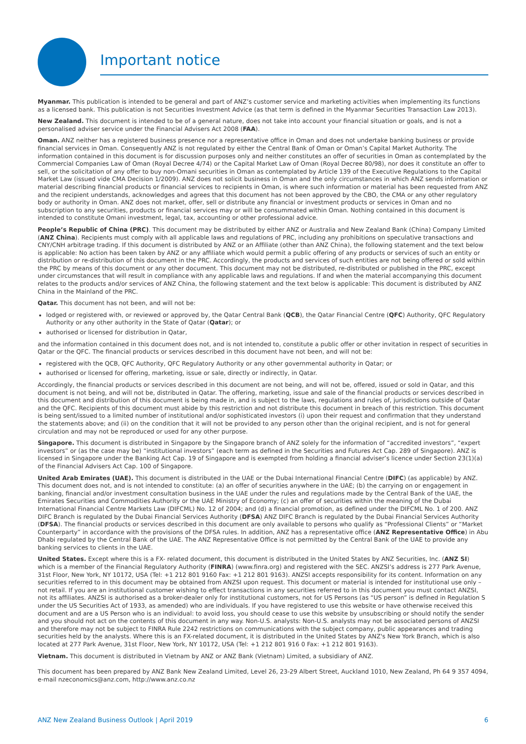Important notice
Myanmar. This publication is intended to be general and part of ANZ’s customer service and marketing activities when implementing its functions as a licensed bank. This publication is not Securities Investment Advice (as that term is defined in the Myanmar Securities Transaction Law 2013).
New Zealand. This document is intended to be of a general nature, does not take into account your financial situation or goals, and is not a personalised adviser service under the Financial Advisers Act 2008 (FAA).
Oman. ANZ neither has a registered business presence nor a representative office in Oman and does not undertake banking business or provide financial services in Oman. Consequently ANZ is not regulated by either the Central Bank of Oman or Oman’s Capital Market Authority. The information contained in this document is for discussion purposes only and neither constitutes an offer of securities in Oman as contemplated by the Commercial Companies Law of Oman (Royal Decree 4/74) or the Capital Market Law of Oman (Royal Decree 80/98), nor does it constitute an offer to sell, or the solicitation of any offer to buy non-Omani securities in Oman as contemplated by Article 139 of the Executive Regulations to the Capital Market Law (issued vide CMA Decision 1/2009). ANZ does not solicit business in Oman and the only circumstances in which ANZ sends information or material describing financial products or financial services to recipients in Oman, is where such information or material has been requested from ANZ and the recipient understands, acknowledges and agrees that this document has not been approved by the CBO, the CMA or any other regulatory body or authority in Oman. ANZ does not market, offer, sell or distribute any financial or investment products or services in Oman and no subscription to any securities, products or financial services may or will be consummated within Oman. Nothing contained in this document is intended to constitute Omani investment, legal, tax, accounting or other professional advice.
People’s Republic of China (PRC). This document may be distributed by either ANZ or Australia and New Zealand Bank (China) Company Limited (ANZ China). Recipients must comply with all applicable laws and regulations of PRC, including any prohibitions on speculative transactions and CNY/CNH arbitrage trading. If this document is distributed by ANZ or an Affiliate (other than ANZ China), the following statement and the text below is applicable: No action has been taken by ANZ or any affiliate which would permit a public offering of any products or services of such an entity or distribution or re-distribution of this document in the PRC. Accordingly, the products and services of such entities are not being offered or sold within the PRC by means of this document or any other document. This document may not be distributed, re-distributed or published in the PRC, except under circumstances that will result in compliance with any applicable laws and regulations. If and when the material accompanying this document relates to the products and/or services of ANZ China, the following statement and the text below is applicable: This document is distributed by ANZ China in the Mainland of the PRC.
Qatar. This document has not been, and will not be:
lodged or registered with, or reviewed or approved by, the Qatar Central Bank (QCB), the Qatar Financial Centre (QFC) Authority, QFC Regulatory Authority or any other authority in the State of Qatar (Qatar); or
authorised or licensed for distribution in Qatar,
and the information contained in this document does not, and is not intended to, constitute a public offer or other invitation in respect of securities in Qatar or the QFC. The financial products or services described in this document have not been, and will not be:
registered with the QCB, QFC Authority, QFC Regulatory Authority or any other governmental authority in Qatar; or
authorised or licensed for offering, marketing, issue or sale, directly or indirectly, in Qatar.
Accordingly, the financial products or services described in this document are not being, and will not be, offered, issued or sold in Qatar, and this document is not being, and will not be, distributed in Qatar. The offering, marketing, issue and sale of the financial products or services described in this document and distribution of this document is being made in, and is subject to the laws, regulations and rules of, jurisdictions outside of Qatar and the QFC. Recipients of this document must abide by this restriction and not distribute this document in breach of this restriction. This document is being sent/issued to a limited number of institutional and/or sophisticated investors (i) upon their request and confirmation that they understand the statements above; and (ii) on the condition that it will not be provided to any person other than the original recipient, and is not for general circulation and may not be reproduced or used for any other purpose.
Singapore. This document is distributed in Singapore by the Singapore branch of ANZ solely for the information of “accredited investors”, “expert investors” or (as the case may be) “institutional investors” (each term as defined in the Securities and Futures Act Cap. 289 of Singapore). ANZ is licensed in Singapore under the Banking Act Cap. 19 of Singapore and is exempted from holding a financial adviser’s licence under Section 23(1)(a) of the Financial Advisers Act Cap. 100 of Singapore.
United Arab Emirates (UAE). This document is distributed in the UAE or the Dubai International Financial Centre (DIFC) (as applicable) by ANZ. This document does not, and is not intended to constitute: (a) an offer of securities anywhere in the UAE; (b) the carrying on or engagement in banking, financial and/or investment consultation business in the UAE under the rules and regulations made by the Central Bank of the UAE, the Emirates Securities and Commodities Authority or the UAE Ministry of Economy; (c) an offer of securities within the meaning of the Dubai International Financial Centre Markets Law (DIFCML) No. 12 of 2004; and (d) a financial promotion, as defined under the DIFCML No. 1 of 200. ANZ DIFC Branch is regulated by the Dubai Financial Services Authority (DFSA) ANZ DIFC Branch is regulated by the Dubai Financial Services Authority (DFSA). The financial products or services described in this document are only available to persons who qualify as “Professional Clients” or “Market Counterparty” in accordance with the provisions of the DFSA rules. In addition, ANZ has a representative office (ANZ Representative Office) in Abu Dhabi regulated by the Central Bank of the UAE. The ANZ Representative Office is not permitted by the Central Bank of the UAE to provide any banking services to clients in the UAE.
United States. Except where this is a FX- related document, this document is distributed in the United States by ANZ Securities, Inc. (ANZ SI) which is a member of the Financial Regulatory Authority (FINRA) (www.finra.org) and registered with the SEC. ANZSI’s address is 277 Park Avenue, 31st Floor, New York, NY 10172, USA (Tel: +1 212 801 9160 Fax: +1 212 801 9163). ANZSI accepts responsibility for its content. Information on any securities referred to in this document may be obtained from ANZSI upon request. This document or material is intended for institutional use only – not retail. If you are an institutional customer wishing to effect transactions in any securities referred to in this document you must contact ANZSI, not its affiliates. ANZSI is authorised as a broker-dealer only for institutional customers, not for US Persons (as “US person” is defined in Regulation S under the US Securities Act of 1933, as amended) who are individuals. If you have registered to use this website or have otherwise received this document and are a US Person who is an individual: to avoid loss, you should cease to use this website by unsubscribing or should notify the sender and you should not act on the contents of this document in any way. Non-U.S. analysts: Non-U.S. analysts may not be associated persons of ANZSI and therefore may not be subject to FINRA Rule 2242 restrictions on communications with the subject company, public appearances and trading securities held by the analysts. Where this is an FX-related document, it is distributed in the United States by ANZ's New York Branch, which is also located at 277 Park Avenue, 31st Floor, New York, NY 10172, USA (Tel: +1 212 801 916 0 Fax: +1 212 801 9163).
Vietnam. This document is distributed in Vietnam by ANZ or ANZ Bank (Vietnam) Limited, a subsidiary of ANZ.
This document has been prepared by ANZ Bank New Zealand Limited, Level 26, 23-29 Albert Street, Auckland 1010, New Zealand, Ph 64 9 357 4094, e-mail nzeconomics@anz.com, http://www.anz.co.nz
ANZ New Zealand Business Outlook | April 2019 6